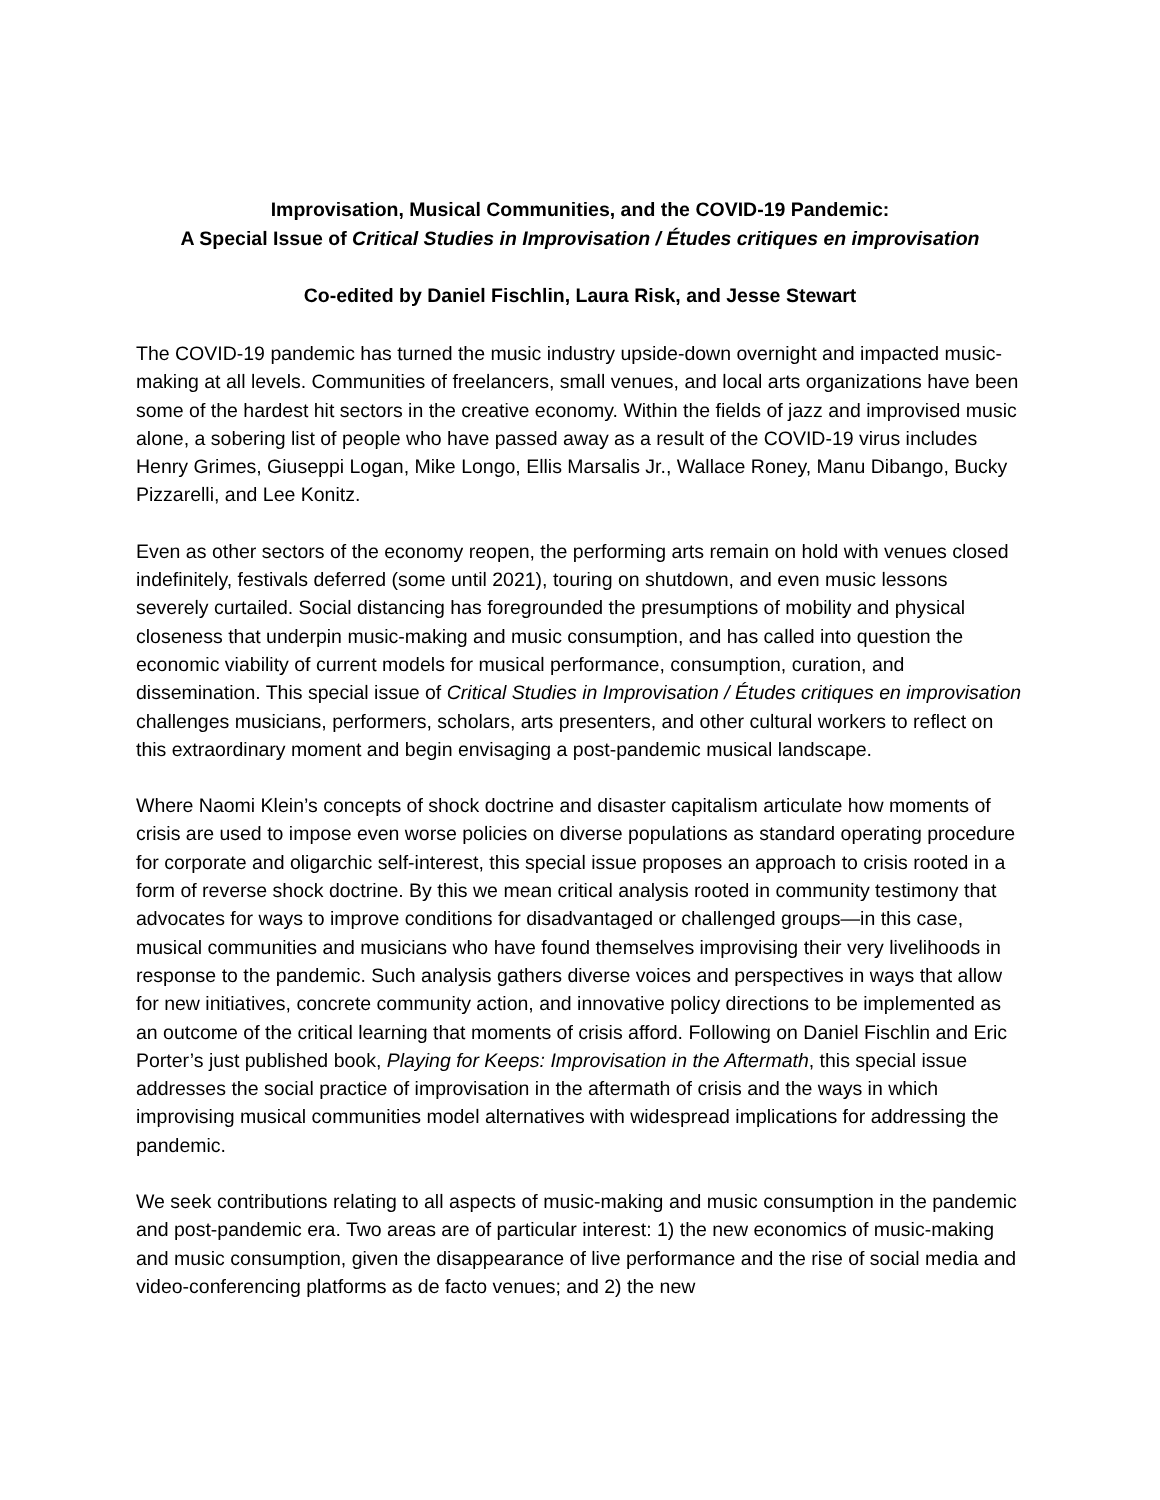Improvisation, Musical Communities, and the COVID-19 Pandemic:
A Special Issue of Critical Studies in Improvisation / Études critiques en improvisation
Co-edited by Daniel Fischlin, Laura Risk, and Jesse Stewart
The COVID-19 pandemic has turned the music industry upside-down overnight and impacted music-making at all levels. Communities of freelancers, small venues, and local arts organizations have been some of the hardest hit sectors in the creative economy. Within the fields of jazz and improvised music alone, a sobering list of people who have passed away as a result of the COVID-19 virus includes Henry Grimes, Giuseppi Logan, Mike Longo, Ellis Marsalis Jr., Wallace Roney, Manu Dibango, Bucky Pizzarelli, and Lee Konitz.
Even as other sectors of the economy reopen, the performing arts remain on hold with venues closed indefinitely, festivals deferred (some until 2021), touring on shutdown, and even music lessons severely curtailed. Social distancing has foregrounded the presumptions of mobility and physical closeness that underpin music-making and music consumption, and has called into question the economic viability of current models for musical performance, consumption, curation, and dissemination. This special issue of Critical Studies in Improvisation / Études critiques en improvisation challenges musicians, performers, scholars, arts presenters, and other cultural workers to reflect on this extraordinary moment and begin envisaging a post-pandemic musical landscape.
Where Naomi Klein’s concepts of shock doctrine and disaster capitalism articulate how moments of crisis are used to impose even worse policies on diverse populations as standard operating procedure for corporate and oligarchic self-interest, this special issue proposes an approach to crisis rooted in a form of reverse shock doctrine. By this we mean critical analysis rooted in community testimony that advocates for ways to improve conditions for disadvantaged or challenged groups—in this case, musical communities and musicians who have found themselves improvising their very livelihoods in response to the pandemic. Such analysis gathers diverse voices and perspectives in ways that allow for new initiatives, concrete community action, and innovative policy directions to be implemented as an outcome of the critical learning that moments of crisis afford. Following on Daniel Fischlin and Eric Porter’s just published book, Playing for Keeps: Improvisation in the Aftermath, this special issue addresses the social practice of improvisation in the aftermath of crisis and the ways in which improvising musical communities model alternatives with widespread implications for addressing the pandemic.
We seek contributions relating to all aspects of music-making and music consumption in the pandemic and post-pandemic era. Two areas are of particular interest: 1) the new economics of music-making and music consumption, given the disappearance of live performance and the rise of social media and video-conferencing platforms as de facto venues; and 2) the new